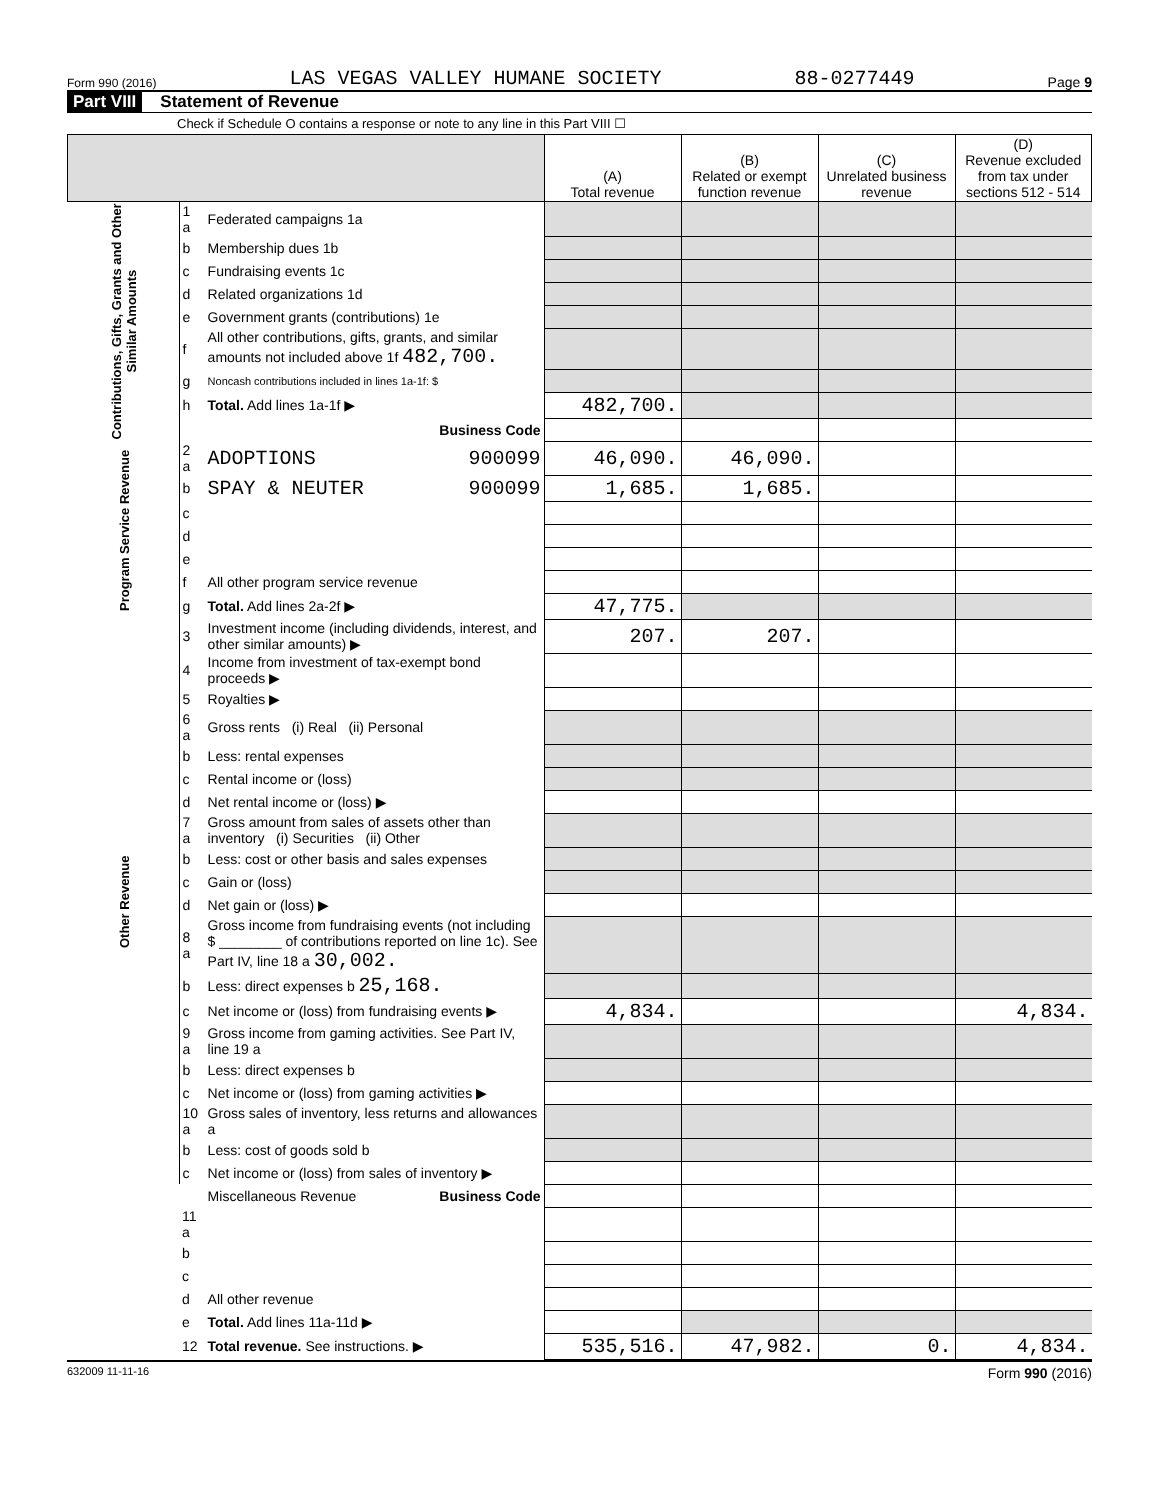Form 990 (2016) LAS VEGAS VALLEY HUMANE SOCIETY 88-0277449 Page 9
Part VIII Statement of Revenue
Check if Schedule O contains a response or note to any line in this Part VIII ☐
| | | | (A) Total revenue | (B) Related or exempt function revenue | (C) Unrelated business revenue | (D) Revenue excluded from tax under sections 512 - 514 |
| --- | --- | --- | --- | --- | --- | --- |
| Contributions, Gifts, Grants and Other Similar Amounts | 1 a | Federated campaigns 1a | | | | |
| | b | Membership dues 1b | | | | |
| | c | Fundraising events 1c | | | | |
| | d | Related organizations 1d | | | | |
| | e | Government grants (contributions) 1e | | | | |
| | f | All other contributions, gifts, grants, and similar amounts not included above 1f 482,700. | | | | |
| | g | Noncash contributions included in lines 1a-1f: $ | | | | |
| | h | Total. Add lines 1a-1f ▶ | 482,700. | | | |
| | | Business Code | | | | |
| Program Service Revenue | 2 a | ADOPTIONS 900099 | 46,090. | 46,090. | | |
| | b | SPAY & NEUTER 900099 | 1,685. | 1,685. | | |
| | c | | | | | |
| | d | | | | | |
| | e | | | | | |
| | f | All other program service revenue | | | | |
| | g | Total. Add lines 2a-2f ▶ | 47,775. | | | |
| Other Revenue | 3 | Investment income (including dividends, interest, and other similar amounts) ▶ | 207. | 207. | | |
| | 4 | Income from investment of tax-exempt bond proceeds ▶ | | | | |
| | 5 | Royalties ▶ | | | | |
| | 6 a | Gross rents (i) Real (ii) Personal | | | | |
| | b | Less: rental expenses | | | | |
| | c | Rental income or (loss) | | | | |
| | d | Net rental income or (loss) ▶ | | | | |
| | 7 a | Gross amount from sales of assets other than inventory (i) Securities (ii) Other | | | | |
| | b | Less: cost or other basis and sales expenses | | | | |
| | c | Gain or (loss) | | | | |
| | d | Net gain or (loss) ▶ | | | | |
| | 8 a | Gross income from fundraising events (not including $ ________ of contributions reported on line 1c). See Part IV, line 18 a 30,002. | | | | |
| | b | Less: direct expenses b 25,168. | | | | |
| | c | Net income or (loss) from fundraising events ▶ | 4,834. | | | 4,834. |
| | 9 a | Gross income from gaming activities. See Part IV, line 19 a | | | | |
| | b | Less: direct expenses b | | | | |
| | c | Net income or (loss) from gaming activities ▶ | | | | |
| | 10 a | Gross sales of inventory, less returns and allowances a | | | | |
| | b | Less: cost of goods sold b | | | | |
| | c | Net income or (loss) from sales of inventory ▶ | | | | |
| | | Miscellaneous Revenue Business Code | | | | |
| | 11 a | | | | | |
| | b | | | | | |
| | c | | | | | |
| | d | All other revenue | | | | |
| | e | Total. Add lines 11a-11d ▶ | | | | |
| | 12 | Total revenue. See instructions. ▶ | 535,516. | 47,982. | 0. | 4,834. |
632009 11-11-16 Form 990 (2016)